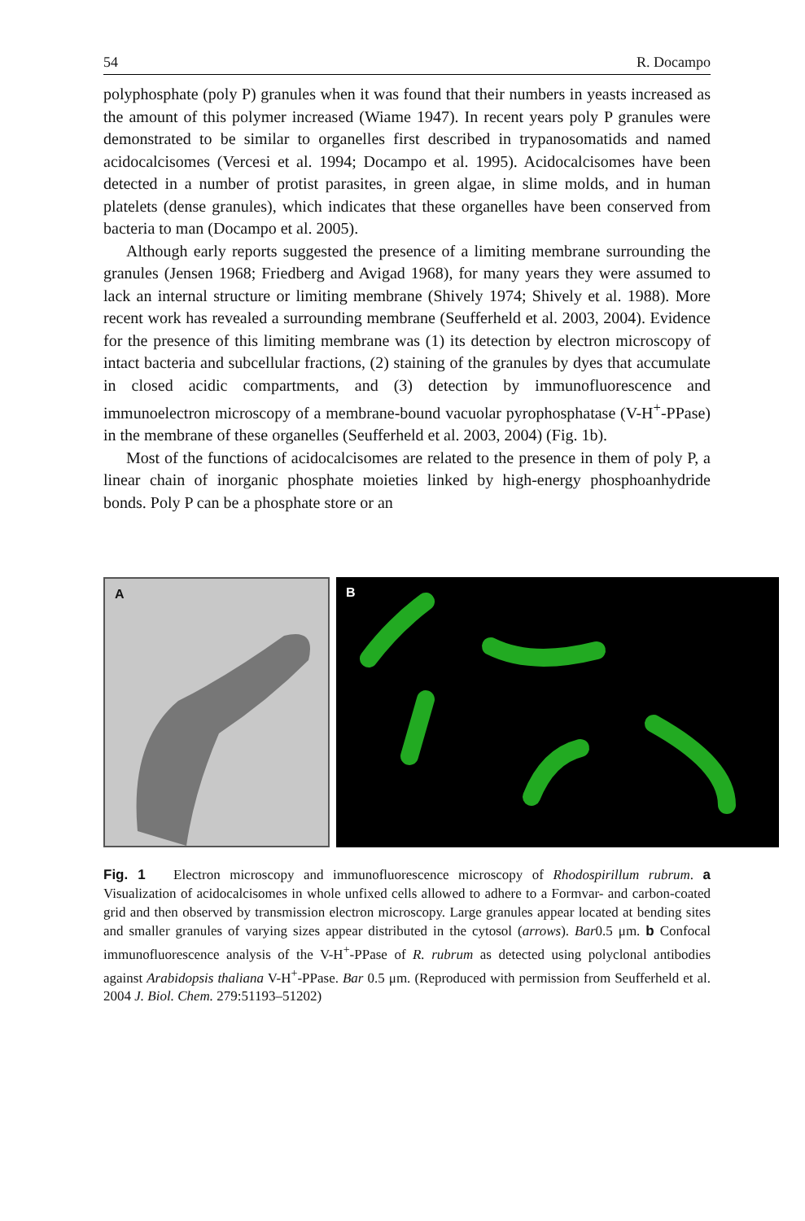54 R. Docampo
polyphosphate (poly P) granules when it was found that their numbers in yeasts increased as the amount of this polymer increased (Wiame 1947). In recent years poly P granules were demonstrated to be similar to organelles first described in trypanosomatids and named acidocalcisomes (Vercesi et al. 1994; Docampo et al. 1995). Acidocalcisomes have been detected in a number of protist parasites, in green algae, in slime molds, and in human platelets (dense granules), which indicates that these organelles have been conserved from bacteria to man (Docampo et al. 2005).
Although early reports suggested the presence of a limiting membrane surrounding the granules (Jensen 1968; Friedberg and Avigad 1968), for many years they were assumed to lack an internal structure or limiting membrane (Shively 1974; Shively et al. 1988). More recent work has revealed a surrounding membrane (Seufferheld et al. 2003, 2004). Evidence for the presence of this limiting membrane was (1) its detection by electron microscopy of intact bacteria and subcellular fractions, (2) staining of the granules by dyes that accumulate in closed acidic compartments, and (3) detection by immunofluorescence and immunoelectron microscopy of a membrane-bound vacuolar pyrophosphatase (V-H<sup>+</sup>-PPase) in the membrane of these organelles (Seufferheld et al. 2003, 2004) (Fig. 1b).
Most of the functions of acidocalcisomes are related to the presence in them of poly P, a linear chain of inorganic phosphate moieties linked by high-energy phosphoanhydride bonds. Poly P can be a phosphate store or an
A
B
Fig. 1 Electron microscopy and immunofluorescence microscopy of Rhodospirillum rubrum. a Visualization of acidocalcisomes in whole unfixed cells allowed to adhere to a Formvar- and carbon-coated grid and then observed by transmission electron microscopy. Large granules appear located at bending sites and smaller granules of varying sizes appear distributed in the cytosol (arrows). Bar0.5 μm. b Confocal immunofluorescence analysis of the V-H<sup>+</sup>-PPase of R. rubrum as detected using polyclonal antibodies against Arabidopsis thaliana V-H<sup>+</sup>-PPase. Bar 0.5 μm. (Reproduced with permission from Seufferheld et al. 2004 J. Biol. Chem. 279:51193–51202)